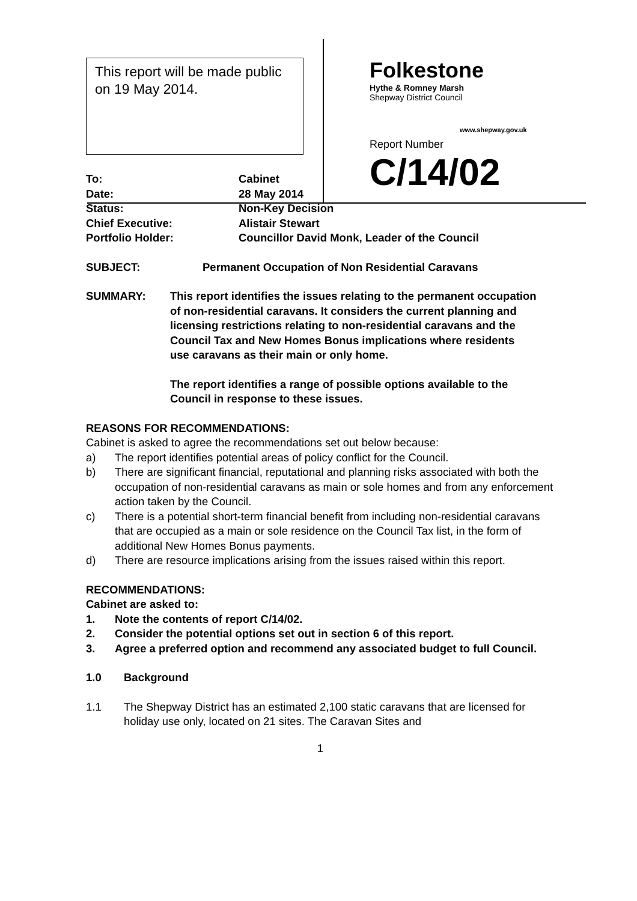This report will be made public on 19 May 2014.
Folkestone
Hythe & Romney Marsh
Shepway District Council
www.shepway.gov.uk
Report Number C/14/02
To: Cabinet
Date: 28 May 2014
Status: Non-Key Decision
Chief Executive: Alistair Stewart
Portfolio Holder: Councillor David Monk, Leader of the Council
SUBJECT: Permanent Occupation of Non Residential Caravans
SUMMARY: This report identifies the issues relating to the permanent occupation of non-residential caravans. It considers the current planning and licensing restrictions relating to non-residential caravans and the Council Tax and New Homes Bonus implications where residents use caravans as their main or only home.
The report identifies a range of possible options available to the Council in response to these issues.
REASONS FOR RECOMMENDATIONS:
Cabinet is asked to agree the recommendations set out below because:
a) The report identifies potential areas of policy conflict for the Council.
b) There are significant financial, reputational and planning risks associated with both the occupation of non-residential caravans as main or sole homes and from any enforcement action taken by the Council.
c) There is a potential short-term financial benefit from including non-residential caravans that are occupied as a main or sole residence on the Council Tax list, in the form of additional New Homes Bonus payments.
d) There are resource implications arising from the issues raised within this report.
RECOMMENDATIONS:
Cabinet are asked to:
1. Note the contents of report C/14/02.
2. Consider the potential options set out in section 6 of this report.
3. Agree a preferred option and recommend any associated budget to full Council.
1.0 Background
1.1 The Shepway District has an estimated 2,100 static caravans that are licensed for holiday use only, located on 21 sites. The Caravan Sites and
1